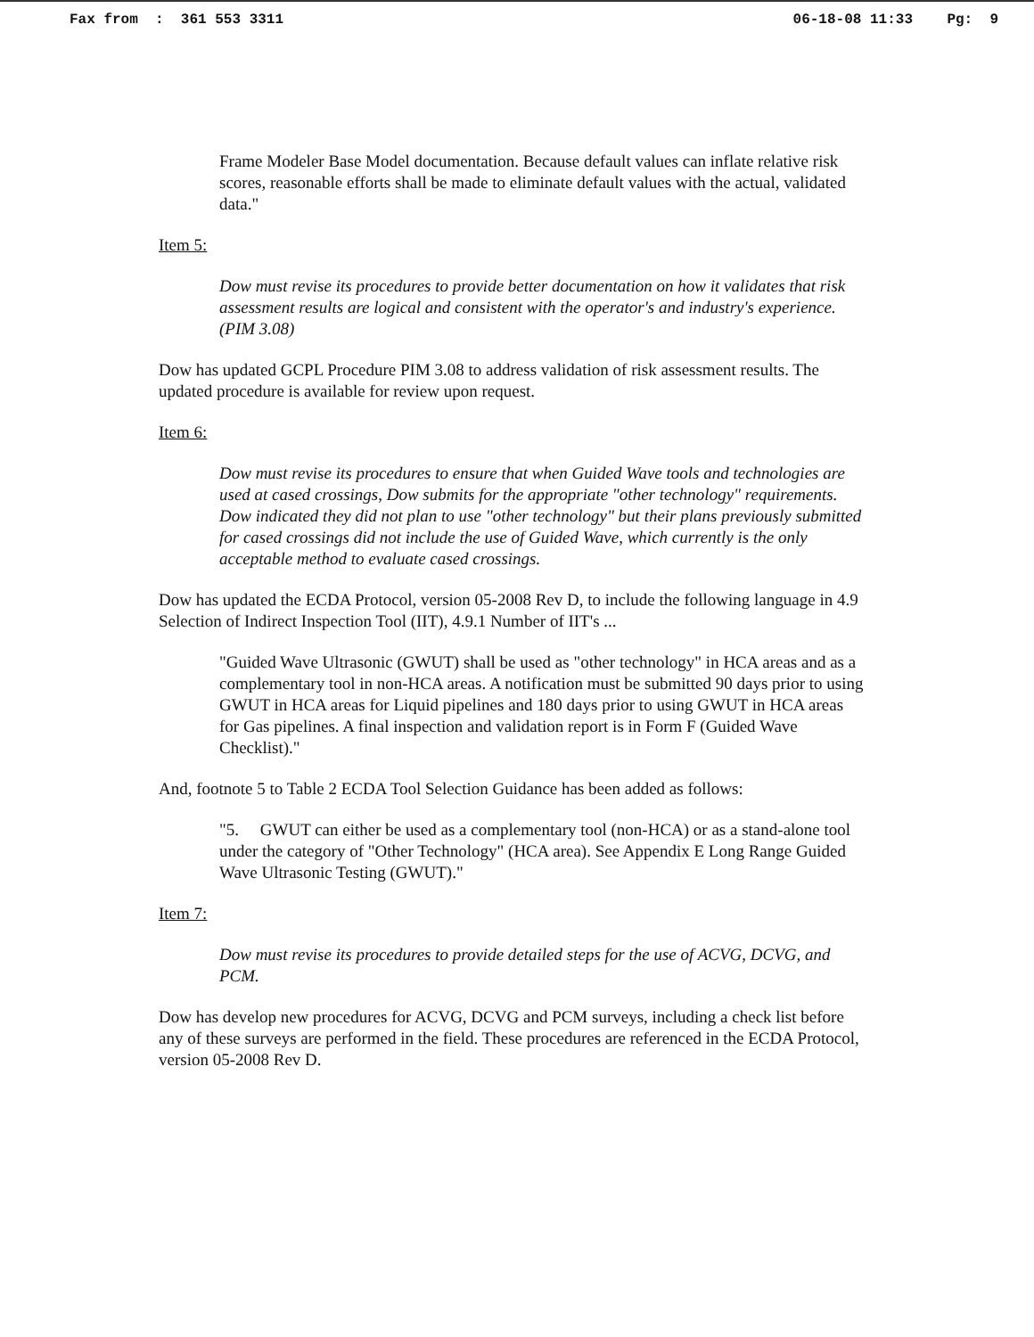Fax from : 361 553 3311 06-18-08 11:33 Pg: 9
Frame Modeler Base Model documentation. Because default values can inflate relative risk scores, reasonable efforts shall be made to eliminate default values with the actual, validated data."
Item 5:
Dow must revise its procedures to provide better documentation on how it validates that risk assessment results are logical and consistent with the operator's and industry's experience. (PIM 3.08)
Dow has updated GCPL Procedure PIM 3.08 to address validation of risk assessment results. The updated procedure is available for review upon request.
Item 6:
Dow must revise its procedures to ensure that when Guided Wave tools and technologies are used at cased crossings, Dow submits for the appropriate "other technology" requirements. Dow indicated they did not plan to use "other technology" but their plans previously submitted for cased crossings did not include the use of Guided Wave, which currently is the only acceptable method to evaluate cased crossings.
Dow has updated the ECDA Protocol, version 05-2008 Rev D, to include the following language in 4.9 Selection of Indirect Inspection Tool (IIT), 4.9.1 Number of IIT's ...
"Guided Wave Ultrasonic (GWUT) shall be used as "other technology" in HCA areas and as a complementary tool in non-HCA areas. A notification must be submitted 90 days prior to using GWUT in HCA areas for Liquid pipelines and 180 days prior to using GWUT in HCA areas for Gas pipelines. A final inspection and validation report is in Form F (Guided Wave Checklist)."
And, footnote 5 to Table 2 ECDA Tool Selection Guidance has been added as follows:
"5. GWUT can either be used as a complementary tool (non-HCA) or as a stand-alone tool under the category of "Other Technology" (HCA area). See Appendix E Long Range Guided Wave Ultrasonic Testing (GWUT)."
Item 7:
Dow must revise its procedures to provide detailed steps for the use of ACVG, DCVG, and PCM.
Dow has develop new procedures for ACVG, DCVG and PCM surveys, including a check list before any of these surveys are performed in the field. These procedures are referenced in the ECDA Protocol, version 05-2008 Rev D.